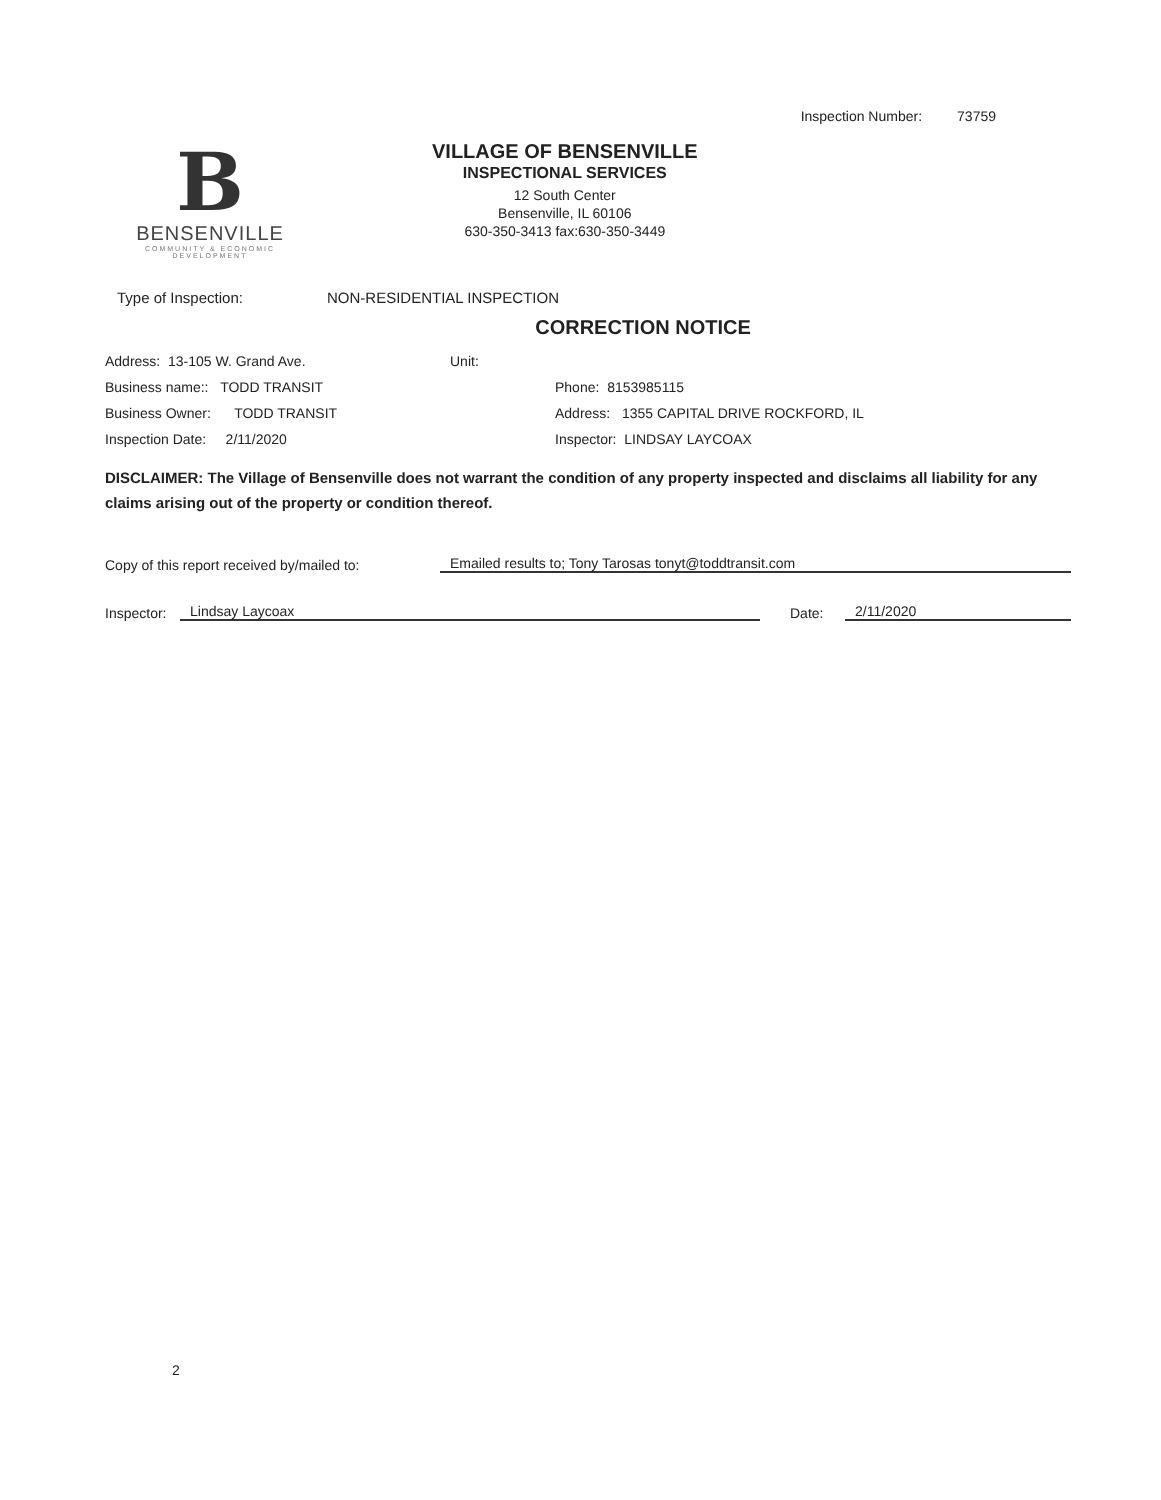Inspection Number: 73759
B
BENSENVILLE
COMMUNITY & ECONOMIC DEVELOPMENT
VILLAGE OF BENSENVILLE
INSPECTIONAL SERVICES
12 South Center
Bensenville, IL 60106
630-350-3413 fax:630-350-3449
Type of Inspection: NON-RESIDENTIAL INSPECTION
CORRECTION NOTICE
Address: 13-105 W. Grand Ave. Unit:
Business name:: TODD TRANSIT Phone: 8153985115
Business Owner: TODD TRANSIT Address: 1355 CAPITAL DRIVE ROCKFORD, IL
Inspection Date: 2/11/2020 Inspector: LINDSAY LAYCOAX
DISCLAIMER: The Village of Bensenville does not warrant the condition of any property inspected and disclaims all liability for any claims arising out of the property or condition thereof.
Copy of this report received by/mailed to: Emailed results to; Tony Tarosas tonyt@toddtransit.com
Inspector: Lindsay Laycoax Date: 2/11/2020
2